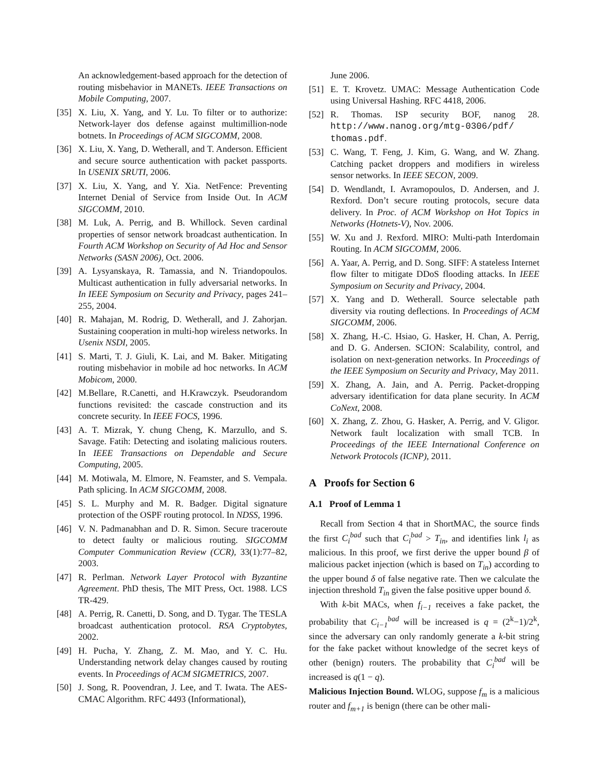An acknowledgement-based approach for the detection of routing misbehavior in MANETs. IEEE Transactions on Mobile Computing, 2007.
[35] X. Liu, X. Yang, and Y. Lu. To filter or to authorize: Network-layer dos defense against multimillion-node botnets. In Proceedings of ACM SIGCOMM, 2008.
[36] X. Liu, X. Yang, D. Wetherall, and T. Anderson. Efficient and secure source authentication with packet passports. In USENIX SRUTI, 2006.
[37] X. Liu, X. Yang, and Y. Xia. NetFence: Preventing Internet Denial of Service from Inside Out. In ACM SIGCOMM, 2010.
[38] M. Luk, A. Perrig, and B. Whillock. Seven cardinal properties of sensor network broadcast authentication. In Fourth ACM Workshop on Security of Ad Hoc and Sensor Networks (SASN 2006), Oct. 2006.
[39] A. Lysyanskaya, R. Tamassia, and N. Triandopoulos. Multicast authentication in fully adversarial networks. In In IEEE Symposium on Security and Privacy, pages 241–255, 2004.
[40] R. Mahajan, M. Rodrig, D. Wetherall, and J. Zahorjan. Sustaining cooperation in multi-hop wireless networks. In Usenix NSDI, 2005.
[41] S. Marti, T. J. Giuli, K. Lai, and M. Baker. Mitigating routing misbehavior in mobile ad hoc networks. In ACM Mobicom, 2000.
[42] M.Bellare, R.Canetti, and H.Krawczyk. Pseudorandom functions revisited: the cascade construction and its concrete security. In IEEE FOCS, 1996.
[43] A. T. Mizrak, Y. chung Cheng, K. Marzullo, and S. Savage. Fatih: Detecting and isolating malicious routers. In IEEE Transactions on Dependable and Secure Computing, 2005.
[44] M. Motiwala, M. Elmore, N. Feamster, and S. Vempala. Path splicing. In ACM SIGCOMM, 2008.
[45] S. L. Murphy and M. R. Badger. Digital signature protection of the OSPF routing protocol. In NDSS, 1996.
[46] V. N. Padmanabhan and D. R. Simon. Secure traceroute to detect faulty or malicious routing. SIGCOMM Computer Communication Review (CCR), 33(1):77–82, 2003.
[47] R. Perlman. Network Layer Protocol with Byzantine Agreement. PhD thesis, The MIT Press, Oct. 1988. LCS TR-429.
[48] A. Perrig, R. Canetti, D. Song, and D. Tygar. The TESLA broadcast authentication protocol. RSA Cryptobytes, 2002.
[49] H. Pucha, Y. Zhang, Z. M. Mao, and Y. C. Hu. Understanding network delay changes caused by routing events. In Proceedings of ACM SIGMETRICS, 2007.
[50] J. Song, R. Poovendran, J. Lee, and T. Iwata. The AES-CMAC Algorithm. RFC 4493 (Informational),
June 2006.
[51] E. T. Krovetz. UMAC: Message Authentication Code using Universal Hashing. RFC 4418, 2006.
[52] R. Thomas. ISP security BOF, nanog 28. http://www.nanog.org/mtg-0306/pdf/ thomas.pdf.
[53] C. Wang, T. Feng, J. Kim, G. Wang, and W. Zhang. Catching packet droppers and modifiers in wireless sensor networks. In IEEE SECON, 2009.
[54] D. Wendlandt, I. Avramopoulos, D. Andersen, and J. Rexford. Don’t secure routing protocols, secure data delivery. In Proc. of ACM Workshop on Hot Topics in Networks (Hotnets-V), Nov. 2006.
[55] W. Xu and J. Rexford. MIRO: Multi-path Interdomain Routing. In ACM SIGCOMM, 2006.
[56] A. Yaar, A. Perrig, and D. Song. SIFF: A stateless Internet flow filter to mitigate DDoS flooding attacks. In IEEE Symposium on Security and Privacy, 2004.
[57] X. Yang and D. Wetherall. Source selectable path diversity via routing deflections. In Proceedings of ACM SIGCOMM, 2006.
[58] X. Zhang, H.-C. Hsiao, G. Hasker, H. Chan, A. Perrig, and D. G. Andersen. SCION: Scalability, control, and isolation on next-generation networks. In Proceedings of the IEEE Symposium on Security and Privacy, May 2011.
[59] X. Zhang, A. Jain, and A. Perrig. Packet-dropping adversary identification for data plane security. In ACM CoNext, 2008.
[60] X. Zhang, Z. Zhou, G. Hasker, A. Perrig, and V. Gligor. Network fault localization with small TCB. In Proceedings of the IEEE International Conference on Network Protocols (ICNP), 2011.
A Proofs for Section 6
A.1 Proof of Lemma 1
Recall from Section 4 that in ShortMAC, the source finds the first C<sub>i</sub><sup>bad</sup> such that C<sub>i</sub><sup>bad</sup> > T<sub>in</sub>, and identifies link l<sub>i</sub> as malicious. In this proof, we first derive the upper bound β of malicious packet injection (which is based on T<sub>in</sub>) according to the upper bound δ of false negative rate. Then we calculate the injection threshold T<sub>in</sub> given the false positive upper bound δ.
With k-bit MACs, when f<sub>i−1</sub> receives a fake packet, the probability that C<sub>i−1</sub><sup>bad</sup> will be increased is q = (2<sup>k</sup>−1)/2<sup>k</sup>, since the adversary can only randomly generate a k-bit string for the fake packet without knowledge of the secret keys of other (benign) routers. The probability that C<sub>i</sub><sup>bad</sup> will be increased is q(1 − q).
Malicious Injection Bound. WLOG, suppose f<sub>m</sub> is a malicious router and f<sub>m+1</sub> is benign (there can be other mali-